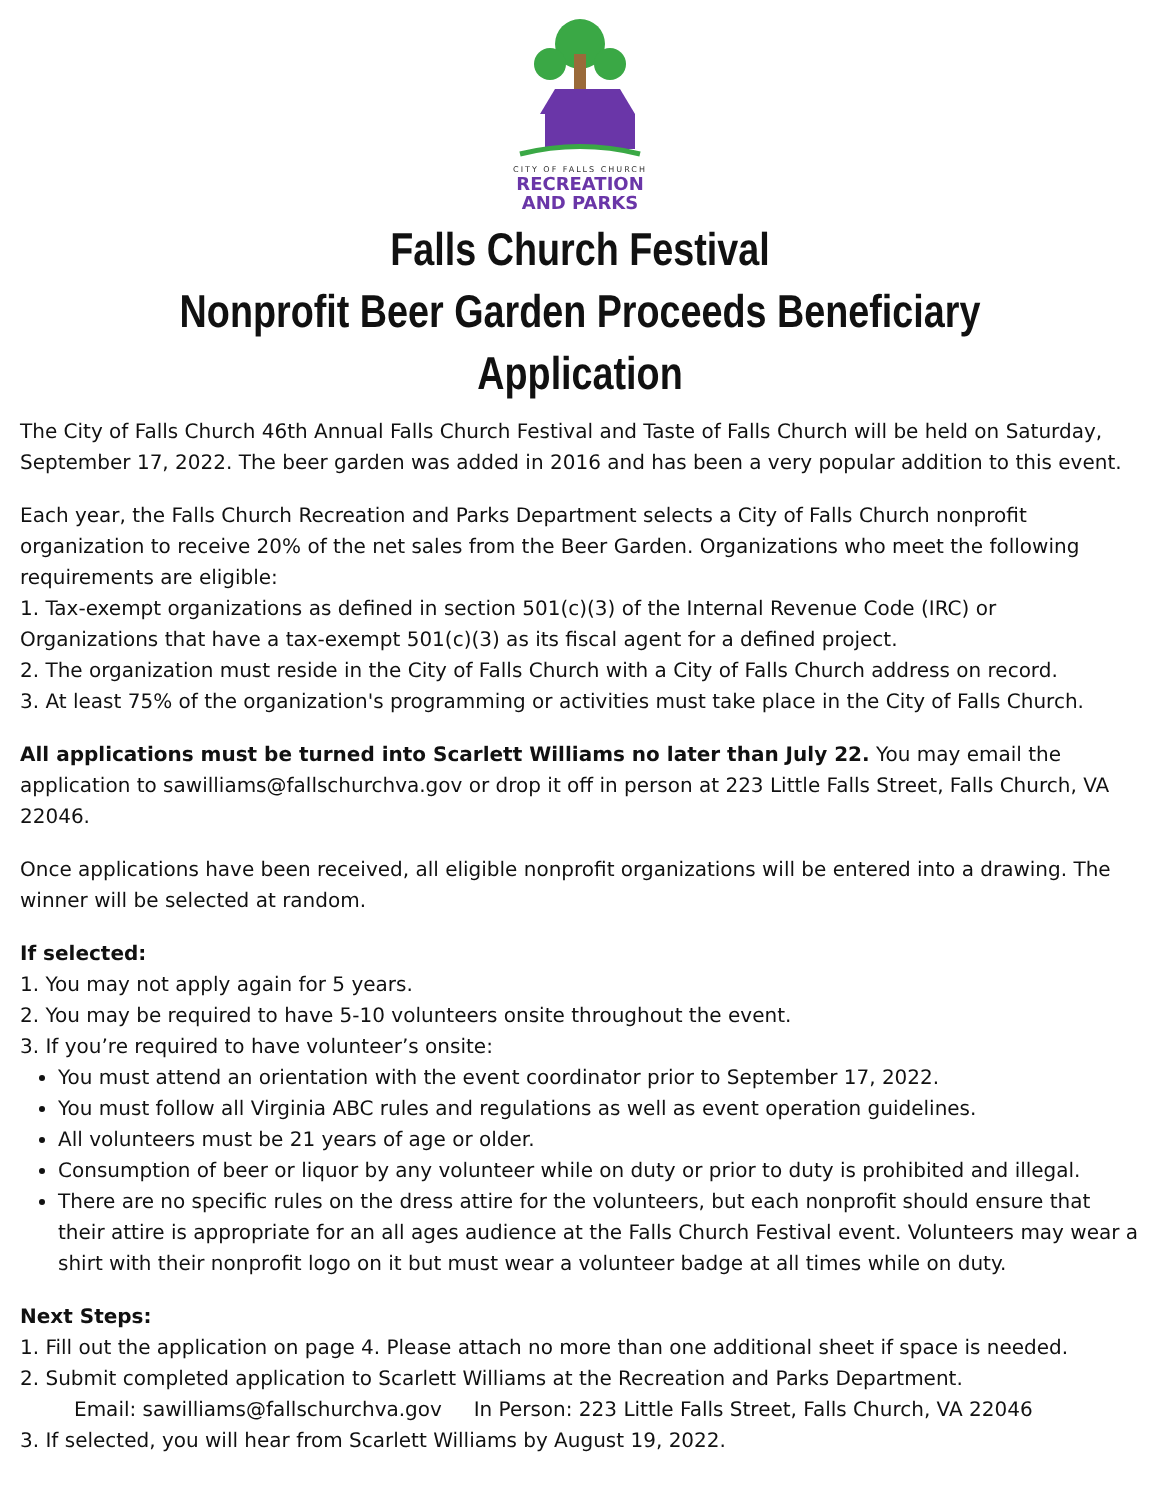CITY OF FALLS CHURCH
RECREATION
AND PARKS
Falls Church Festival
Nonprofit Beer Garden Proceeds Beneficiary Application
The City of Falls Church 46th Annual Falls Church Festival and Taste of Falls Church will be held on Saturday, September 17, 2022. The beer garden was added in 2016 and has been a very popular addition to this event.
Each year, the Falls Church Recreation and Parks Department selects a City of Falls Church nonprofit organization to receive 20% of the net sales from the Beer Garden. Organizations who meet the following requirements are eligible:
1. Tax-exempt organizations as defined in section 501(c)(3) of the Internal Revenue Code (IRC) or Organizations that have a tax-exempt 501(c)(3) as its fiscal agent for a defined project.
2. The organization must reside in the City of Falls Church with a City of Falls Church address on record.
3. At least 75% of the organization's programming or activities must take place in the City of Falls Church.
All applications must be turned into Scarlett Williams no later than July 22. You may email the application to sawilliams@fallschurchva.gov or drop it off in person at 223 Little Falls Street, Falls Church, VA 22046.
Once applications have been received, all eligible nonprofit organizations will be entered into a drawing. The winner will be selected at random.
If selected:
1. You may not apply again for 5 years.
2. You may be required to have 5-10 volunteers onsite throughout the event.
3. If you’re required to have volunteer’s onsite:
You must attend an orientation with the event coordinator prior to September 17, 2022.
You must follow all Virginia ABC rules and regulations as well as event operation guidelines.
All volunteers must be 21 years of age or older.
Consumption of beer or liquor by any volunteer while on duty or prior to duty is prohibited and illegal.
There are no specific rules on the dress attire for the volunteers, but each nonprofit should ensure that their attire is appropriate for an all ages audience at the Falls Church Festival event. Volunteers may wear a shirt with their nonprofit logo on it but must wear a volunteer badge at all times while on duty.
Next Steps:
1. Fill out the application on page 4. Please attach no more than one additional sheet if space is needed.
2. Submit completed application to Scarlett Williams at the Recreation and Parks Department.
Email: sawilliams@fallschurchva.gov In Person: 223 Little Falls Street, Falls Church, VA 22046
3. If selected, you will hear from Scarlett Williams by August 19, 2022.